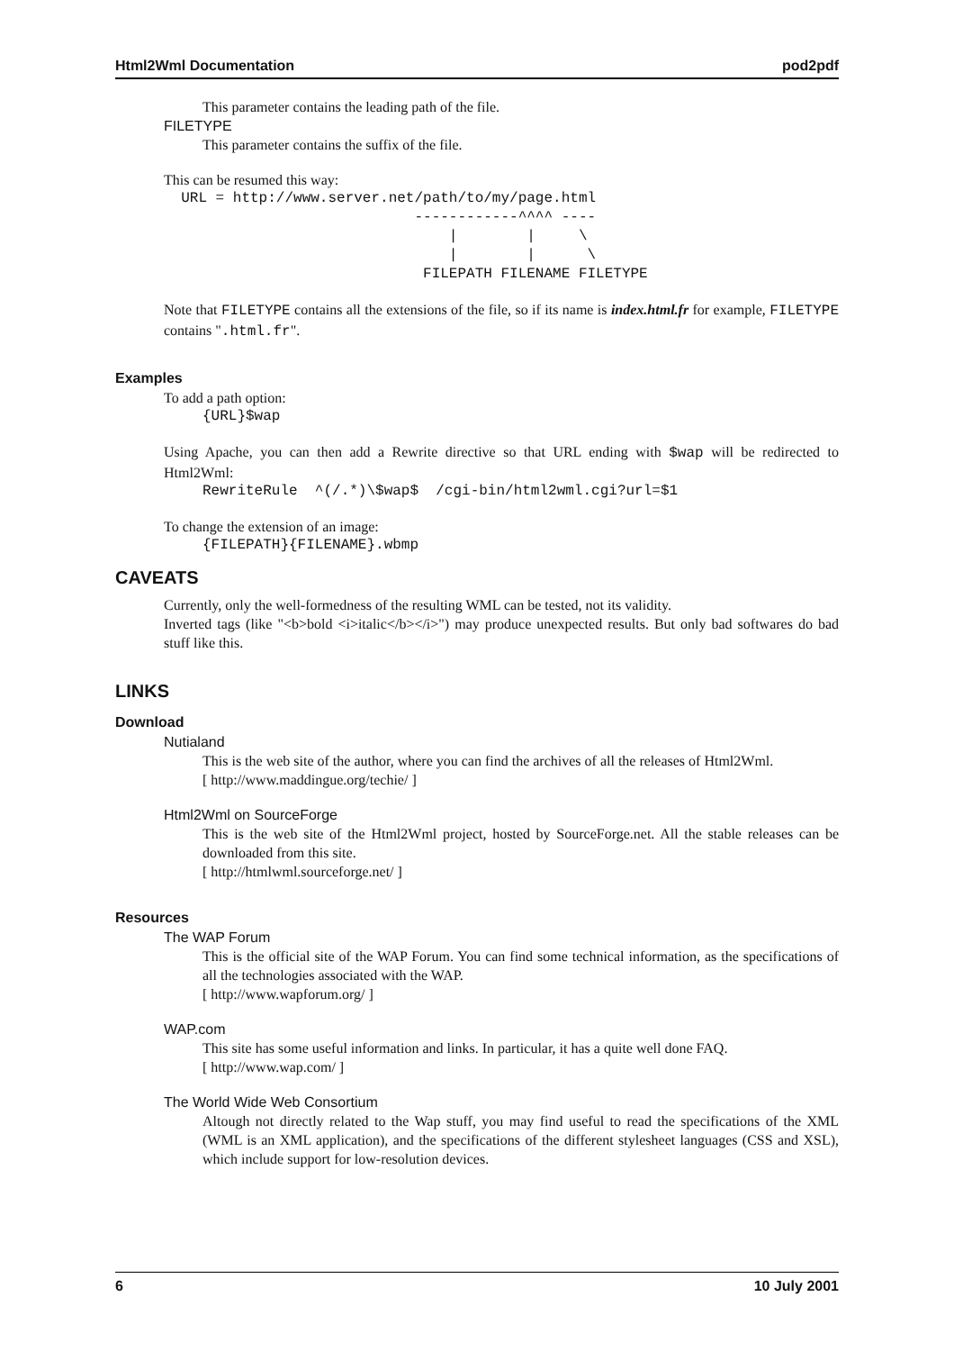Html2Wml Documentation pod2pdf
This parameter contains the leading path of the file.
FILETYPE
This parameter contains the suffix of the file.
This can be resumed this way:
  URL = http://www.server.net/path/to/my/page.html
                             ------------^^^^ ----
                                 |        |     \
                                 |        |      \
                              FILEPATH FILENAME FILETYPE
Note that FILETYPE contains all the extensions of the file, so if its name is index.html.fr for example, FILETYPE contains ".html.fr".
Examples
To add a path option:
{URL}$wap
Using Apache, you can then add a Rewrite directive so that URL ending with $wap will be redirected to Html2Wml:
RewriteRule  ^(/.*)\$wap$  /cgi-bin/html2wml.cgi?url=$1
To change the extension of an image:
{FILEPATH}{FILENAME}.wbmp
CAVEATS
Currently, only the well-formedness of the resulting WML can be tested, not its validity.
Inverted tags (like "<b>bold <i>italic</b></i>") may produce unexpected results. But only bad softwares do bad stuff like this.
LINKS
Download
Nutialand
This is the web site of the author, where you can find the archives of all the releases of Html2Wml.
[ http://www.maddingue.org/techie/ ]
Html2Wml on SourceForge
This is the web site of the Html2Wml project, hosted by SourceForge.net. All the stable releases can be downloaded from this site.
[ http://htmlwml.sourceforge.net/ ]
Resources
The WAP Forum
This is the official site of the WAP Forum. You can find some technical information, as the specifications of all the technologies associated with the WAP.
[ http://www.wapforum.org/ ]
WAP.com
This site has some useful information and links. In particular, it has a quite well done FAQ.
[ http://www.wap.com/ ]
The World Wide Web Consortium
Altough not directly related to the Wap stuff, you may find useful to read the specifications of the XML (WML is an XML application), and the specifications of the different stylesheet languages (CSS and XSL), which include support for low-resolution devices.
6 10 July 2001